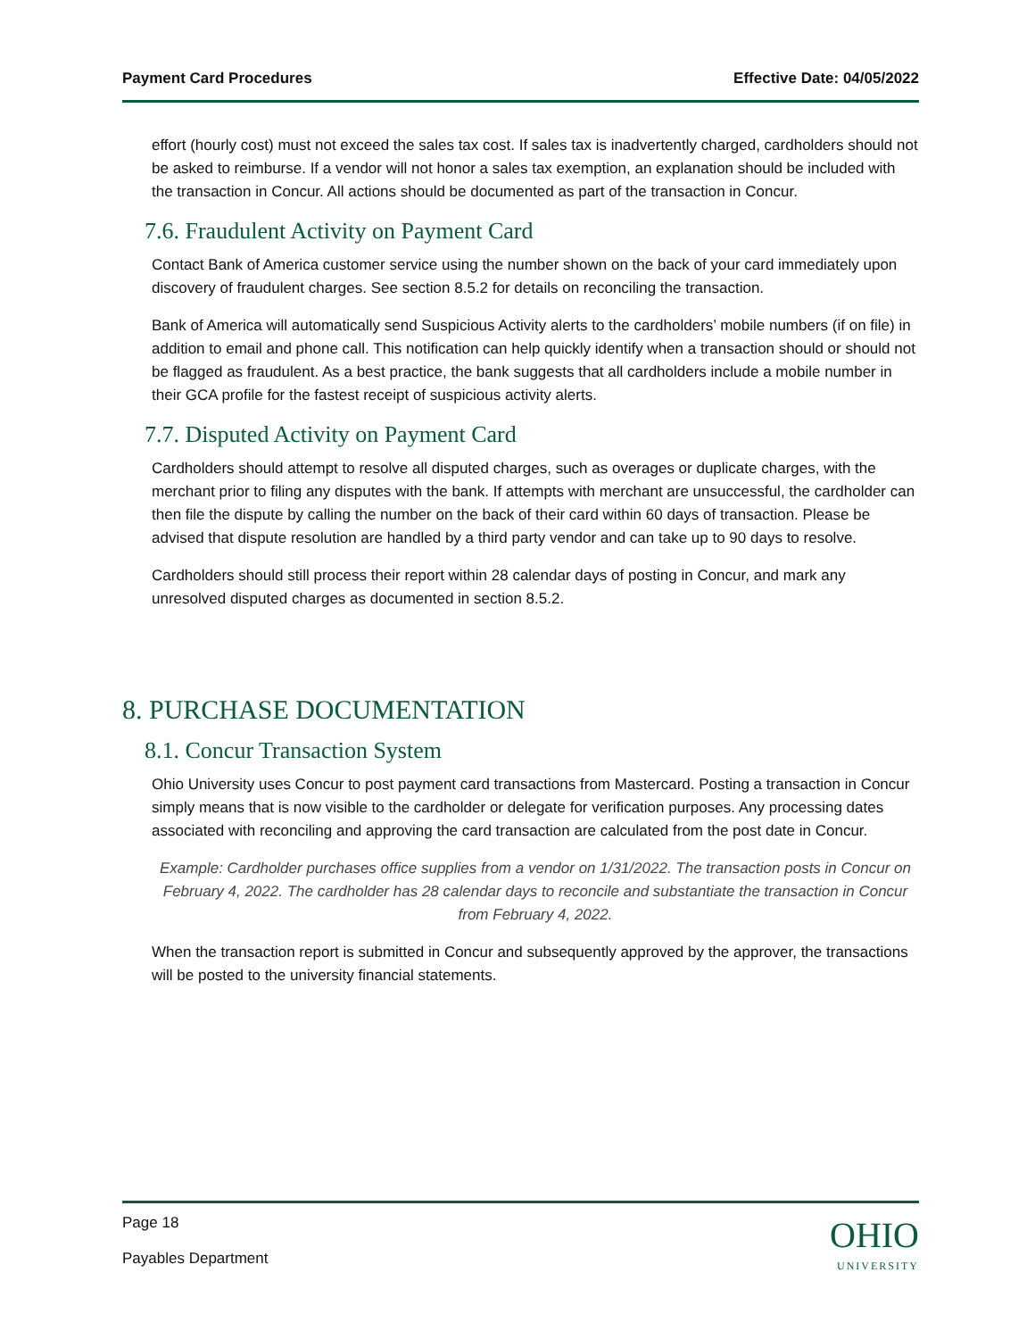Payment Card Procedures Effective Date: 04/05/2022
effort (hourly cost) must not exceed the sales tax cost. If sales tax is inadvertently charged, cardholders should not be asked to reimburse. If a vendor will not honor a sales tax exemption, an explanation should be included with the transaction in Concur. All actions should be documented as part of the transaction in Concur.
7.6. Fraudulent Activity on Payment Card
Contact Bank of America customer service using the number shown on the back of your card immediately upon discovery of fraudulent charges. See section 8.5.2 for details on reconciling the transaction.
Bank of America will automatically send Suspicious Activity alerts to the cardholders’ mobile numbers (if on file) in addition to email and phone call. This notification can help quickly identify when a transaction should or should not be flagged as fraudulent. As a best practice, the bank suggests that all cardholders include a mobile number in their GCA profile for the fastest receipt of suspicious activity alerts.
7.7. Disputed Activity on Payment Card
Cardholders should attempt to resolve all disputed charges, such as overages or duplicate charges, with the merchant prior to filing any disputes with the bank. If attempts with merchant are unsuccessful, the cardholder can then file the dispute by calling the number on the back of their card within 60 days of transaction. Please be advised that dispute resolution are handled by a third party vendor and can take up to 90 days to resolve.
Cardholders should still process their report within 28 calendar days of posting in Concur, and mark any unresolved disputed charges as documented in section 8.5.2.
8. PURCHASE DOCUMENTATION
8.1. Concur Transaction System
Ohio University uses Concur to post payment card transactions from Mastercard. Posting a transaction in Concur simply means that is now visible to the cardholder or delegate for verification purposes. Any processing dates associated with reconciling and approving the card transaction are calculated from the post date in Concur.
Example: Cardholder purchases office supplies from a vendor on 1/31/2022. The transaction posts in Concur on February 4, 2022. The cardholder has 28 calendar days to reconcile and substantiate the transaction in Concur from February 4, 2022.
When the transaction report is submitted in Concur and subsequently approved by the approver, the transactions will be posted to the university financial statements.
Page 18
Payables Department
OHIO
UNIVERSITY